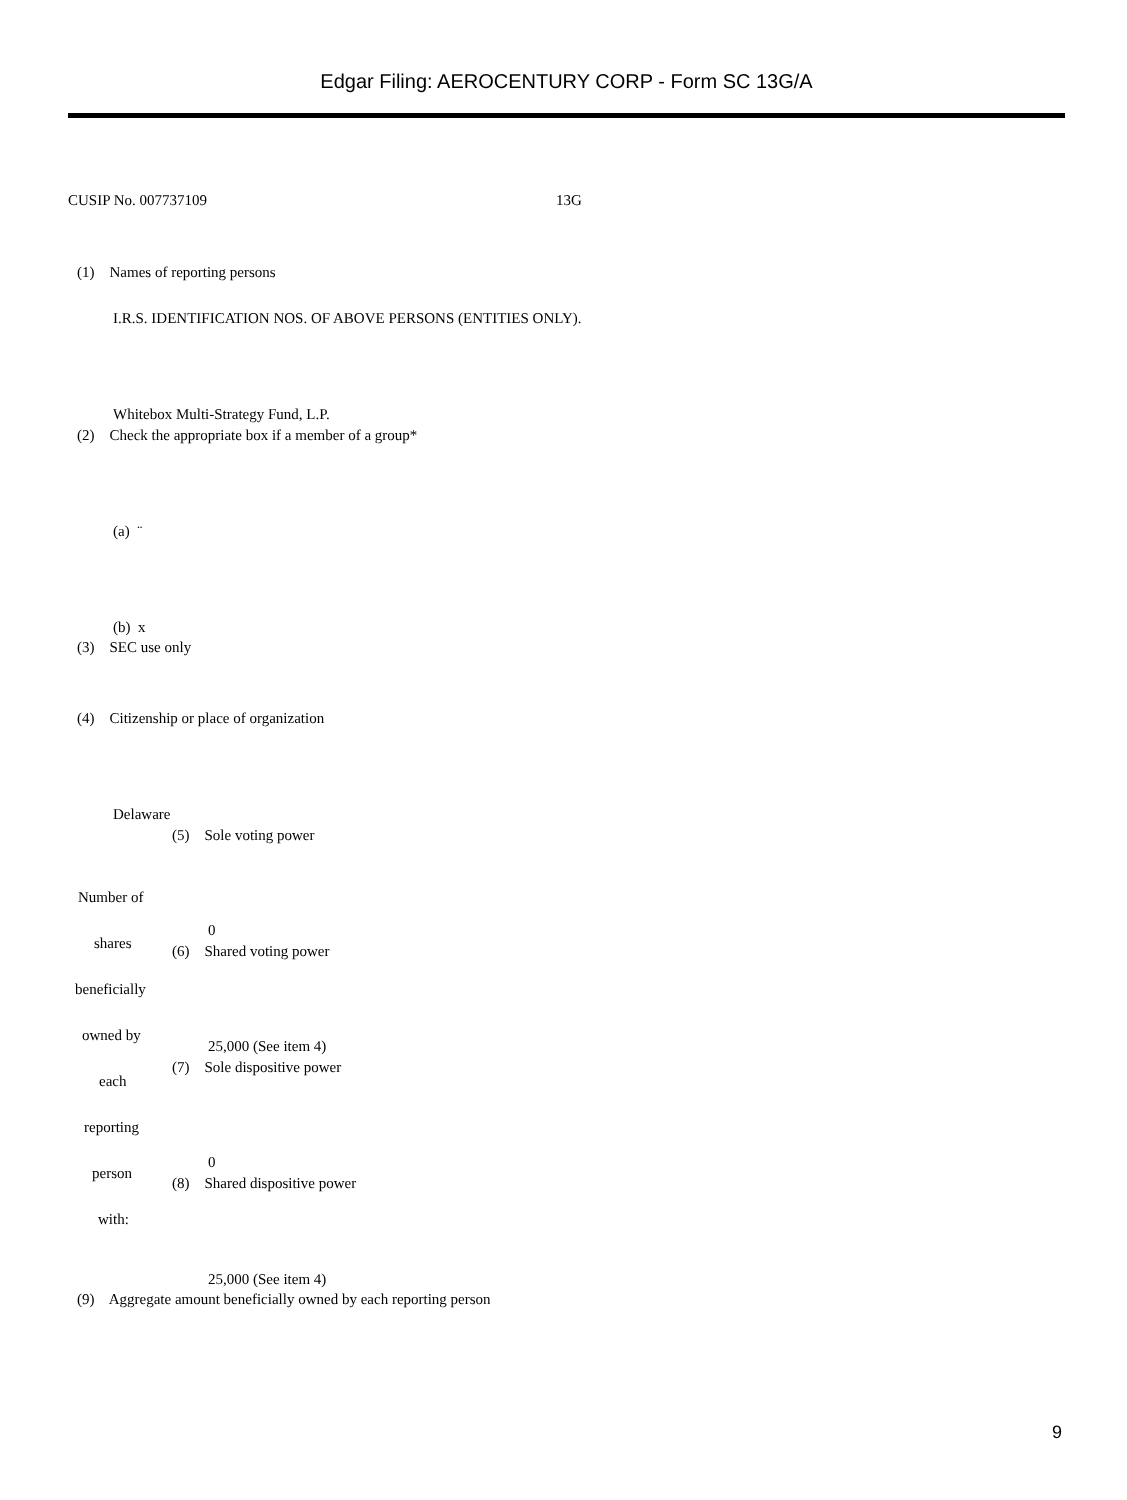Edgar Filing: AEROCENTURY CORP - Form SC 13G/A
CUSIP No. 007737109 13G
(1) Names of reporting persons
I.R.S. IDENTIFICATION NOS. OF ABOVE PERSONS (ENTITIES ONLY).
Whitebox Multi-Strategy Fund, L.P.
(2) Check the appropriate box if a member of a group*
(a) ¨
(b) x
(3) SEC use only
(4) Citizenship or place of organization
Delaware
(5) Sole voting power
Number of
0
shares (6) Shared voting power
beneficially
owned by
25,000 (See item 4)
(7) Sole dispositive power
each
reporting
0
person
(8) Shared dispositive power
with:
25,000 (See item 4)
(9) Aggregate amount beneficially owned by each reporting person
9